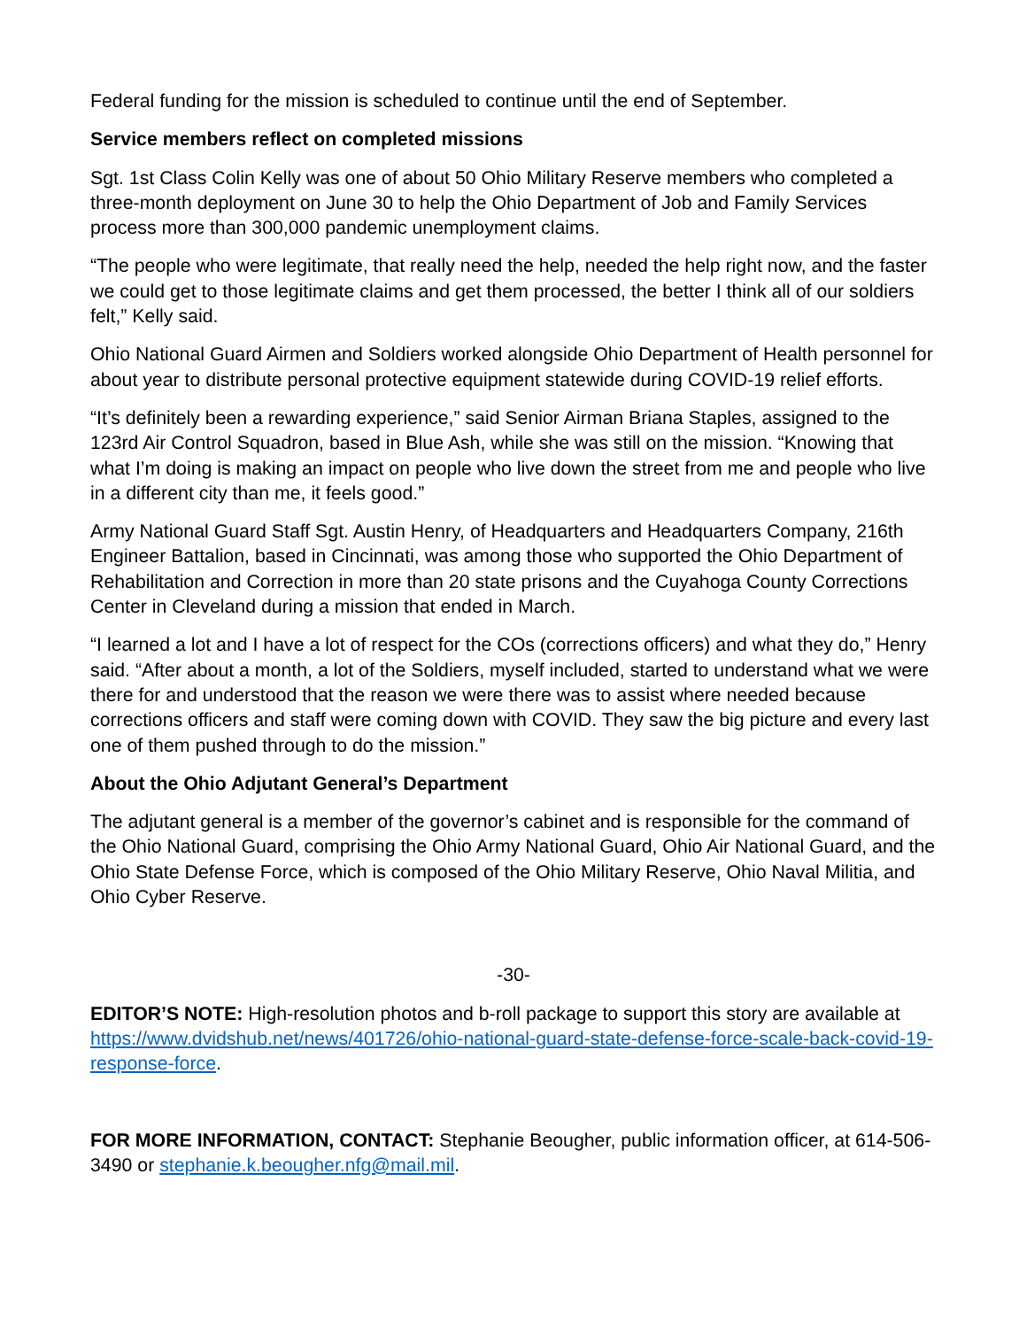Federal funding for the mission is scheduled to continue until the end of September.
Service members reflect on completed missions
Sgt. 1st Class Colin Kelly was one of about 50 Ohio Military Reserve members who completed a three-month deployment on June 30 to help the Ohio Department of Job and Family Services process more than 300,000 pandemic unemployment claims.
“The people who were legitimate, that really need the help, needed the help right now, and the faster we could get to those legitimate claims and get them processed, the better I think all of our soldiers felt,” Kelly said.
Ohio National Guard Airmen and Soldiers worked alongside Ohio Department of Health personnel for about year to distribute personal protective equipment statewide during COVID-19 relief efforts.
“It’s definitely been a rewarding experience,” said Senior Airman Briana Staples, assigned to the 123rd Air Control Squadron, based in Blue Ash, while she was still on the mission. “Knowing that what I’m doing is making an impact on people who live down the street from me and people who live in a different city than me, it feels good.”
Army National Guard Staff Sgt. Austin Henry, of Headquarters and Headquarters Company, 216th Engineer Battalion, based in Cincinnati, was among those who supported the Ohio Department of Rehabilitation and Correction in more than 20 state prisons and the Cuyahoga County Corrections Center in Cleveland during a mission that ended in March.
“I learned a lot and I have a lot of respect for the COs (corrections officers) and what they do,” Henry said. “After about a month, a lot of the Soldiers, myself included, started to understand what we were there for and understood that the reason we were there was to assist where needed because corrections officers and staff were coming down with COVID. They saw the big picture and every last one of them pushed through to do the mission.”
About the Ohio Adjutant General’s Department
The adjutant general is a member of the governor’s cabinet and is responsible for the command of the Ohio National Guard, comprising the Ohio Army National Guard, Ohio Air National Guard, and the Ohio State Defense Force, which is composed of the Ohio Military Reserve, Ohio Naval Militia, and Ohio Cyber Reserve.
-30-
EDITOR’S NOTE: High-resolution photos and b-roll package to support this story are available at https://www.dvidshub.net/news/401726/ohio-national-guard-state-defense-force-scale-back-covid-19-response-force.
FOR MORE INFORMATION, CONTACT: Stephanie Beougher, public information officer, at 614-506-3490 or stephanie.k.beougher.nfg@mail.mil.